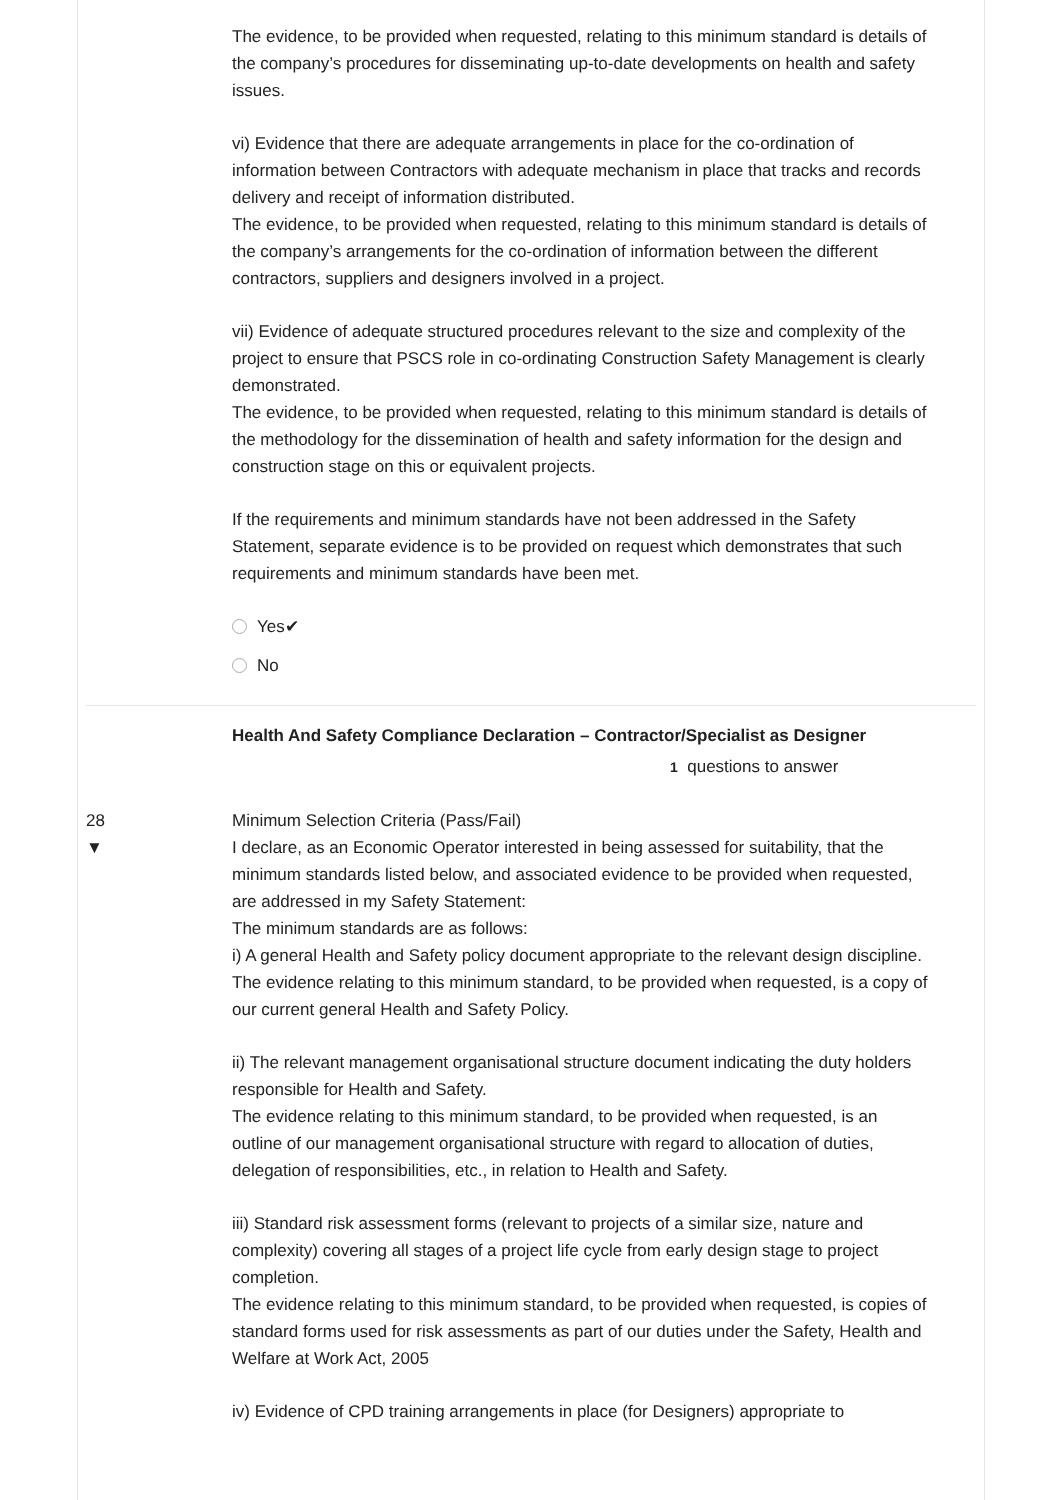The evidence, to be provided when requested, relating to this minimum standard is details of the company’s procedures for disseminating up-to-date developments on health and safety issues.
vi) Evidence that there are adequate arrangements in place for the co-ordination of information between Contractors with adequate mechanism in place that tracks and records delivery and receipt of information distributed.
The evidence, to be provided when requested, relating to this minimum standard is details of the company’s arrangements for the co-ordination of information between the different contractors, suppliers and designers involved in a project.
vii) Evidence of adequate structured procedures relevant to the size and complexity of the project to ensure that PSCS role in co-ordinating Construction Safety Management is clearly demonstrated.
The evidence, to be provided when requested, relating to this minimum standard is details of the methodology for the dissemination of health and safety information for the design and construction stage on this or equivalent projects.
If the requirements and minimum standards have not been addressed in the Safety Statement, separate evidence is to be provided on request which demonstrates that such requirements and minimum standards have been met.
Yes✔
No
Health And Safety Compliance Declaration – Contractor/Specialist as Designer
1 questions to answer
28
▼
Minimum Selection Criteria (Pass/Fail)
I declare, as an Economic Operator interested in being assessed for suitability, that the minimum standards listed below, and associated evidence to be provided when requested, are addressed in my Safety Statement:
The minimum standards are as follows:
i) A general Health and Safety policy document appropriate to the relevant design discipline.
The evidence relating to this minimum standard, to be provided when requested, is a copy of our current general Health and Safety Policy.
ii) The relevant management organisational structure document indicating the duty holders responsible for Health and Safety.
The evidence relating to this minimum standard, to be provided when requested, is an outline of our management organisational structure with regard to allocation of duties, delegation of responsibilities, etc., in relation to Health and Safety.
iii) Standard risk assessment forms (relevant to projects of a similar size, nature and complexity) covering all stages of a project life cycle from early design stage to project completion.
The evidence relating to this minimum standard, to be provided when requested, is copies of standard forms used for risk assessments as part of our duties under the Safety, Health and Welfare at Work Act, 2005
iv) Evidence of CPD training arrangements in place (for Designers) appropriate to